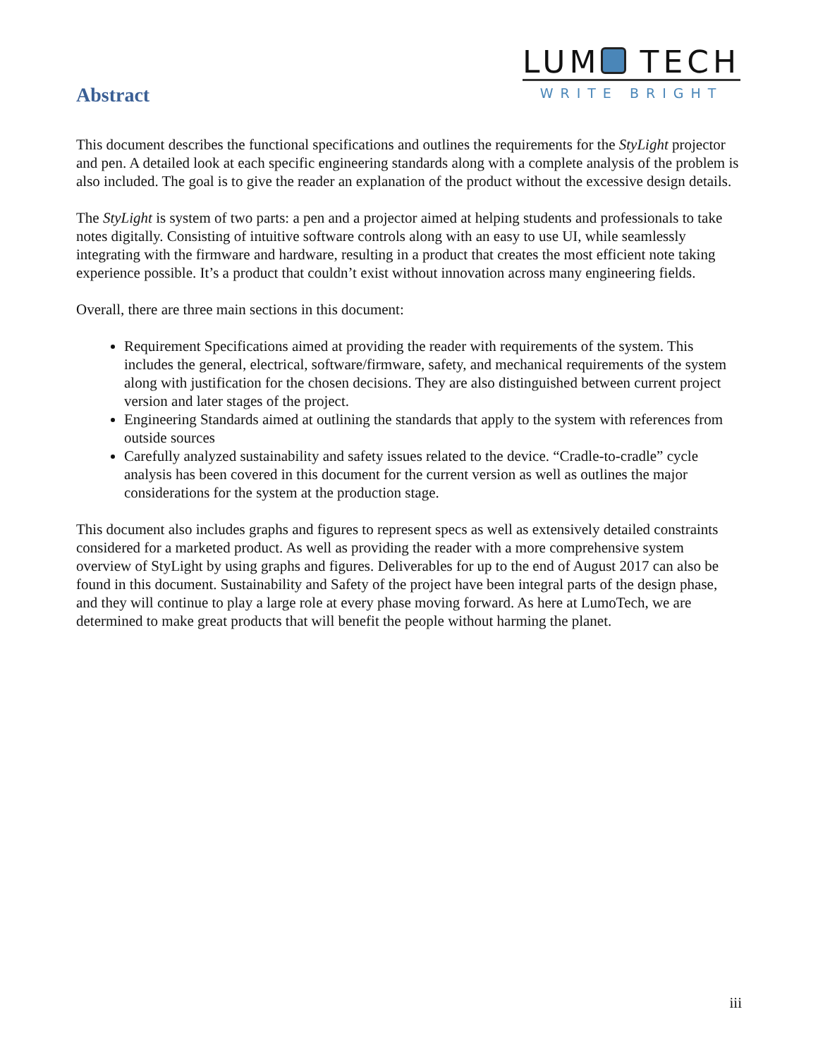Abstract
LUM TECH
WRITE BRIGHT
This document describes the functional specifications and outlines the requirements for the StyLight projector and pen. A detailed look at each specific engineering standards along with a complete analysis of the problem is also included. The goal is to give the reader an explanation of the product without the excessive design details.
The StyLight is system of two parts: a pen and a projector aimed at helping students and professionals to take notes digitally. Consisting of intuitive software controls along with an easy to use UI, while seamlessly integrating with the firmware and hardware, resulting in a product that creates the most efficient note taking experience possible. It’s a product that couldn’t exist without innovation across many engineering fields.
Overall, there are three main sections in this document:
Requirement Specifications aimed at providing the reader with requirements of the system. This includes the general, electrical, software/firmware, safety, and mechanical requirements of the system along with justification for the chosen decisions. They are also distinguished between current project version and later stages of the project.
Engineering Standards aimed at outlining the standards that apply to the system with references from outside sources
Carefully analyzed sustainability and safety issues related to the device. “Cradle-to-cradle” cycle analysis has been covered in this document for the current version as well as outlines the major considerations for the system at the production stage.
This document also includes graphs and figures to represent specs as well as extensively detailed constraints considered for a marketed product. As well as providing the reader with a more comprehensive system overview of StyLight by using graphs and figures. Deliverables for up to the end of August 2017 can also be found in this document. Sustainability and Safety of the project have been integral parts of the design phase, and they will continue to play a large role at every phase moving forward. As here at LumoTech, we are determined to make great products that will benefit the people without harming the planet.
iii